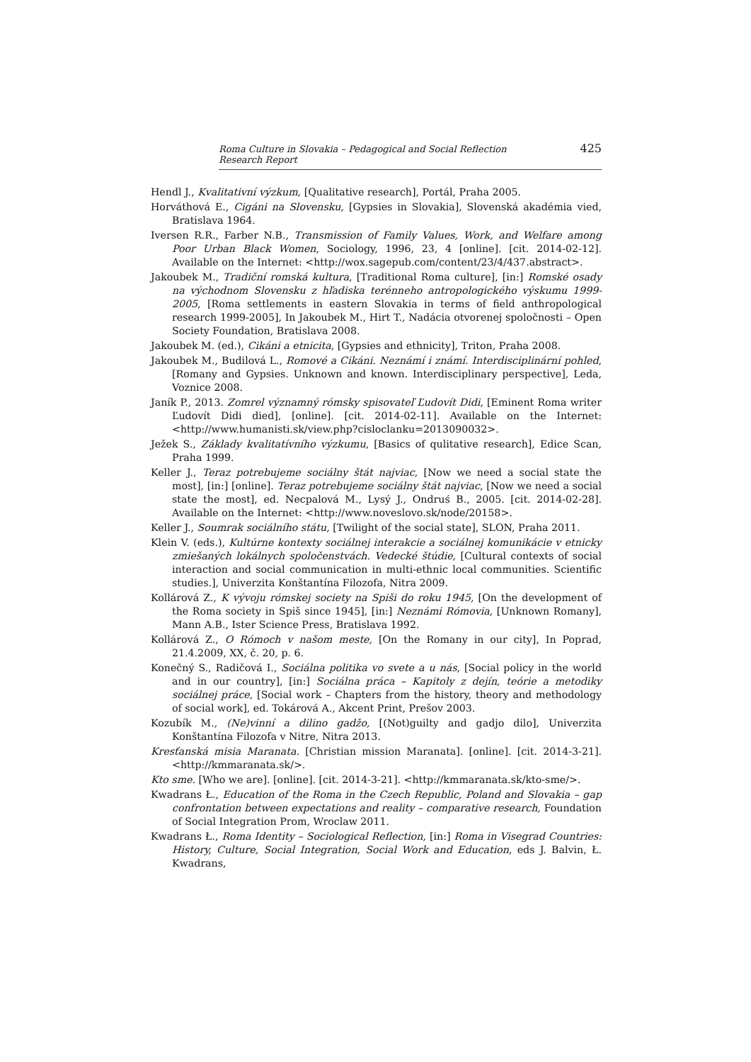Roma Culture in Slovakia – Pedagogical and Social Reflection Research Report 425
Hendl J., Kvalitativní výzkum, [Qualitative research], Portál, Praha 2005.
Horváthová E., Cigáni na Slovensku, [Gypsies in Slovakia], Slovenská akadémia vied, Bratislava 1964.
Iversen R.R., Farber N.B., Transmission of Family Values, Work, and Welfare among Poor Urban Black Women, Sociology, 1996, 23, 4 [online]. [cit. 2014-02-12]. Available on the Internet: <http://wox.sagepub.com/content/23/4/437.abstract>.
Jakoubek M., Tradiční romská kultura, [Traditional Roma culture], [in:] Romské osady na východnom Slovensku z hľadiska terénneho antropologického výskumu 1999-2005, [Roma settlements in eastern Slovakia in terms of field anthropological research 1999-2005], In Jakoubek M., Hirt T., Nadácia otvorenej spoločnosti – Open Society Foundation, Bratislava 2008.
Jakoubek M. (ed.), Cikáni a etnicita, [Gypsies and ethnicity], Triton, Praha 2008.
Jakoubek M., Budilová L., Romové a Cikáni. Neznámí i známí. Interdisciplinární pohled, [Romany and Gypsies. Unknown and known. Interdisciplinary perspective], Leda, Voznice 2008.
Janík P., 2013. Zomrel významný rómsky spisovateľ Ľudovít Didi, [Eminent Roma writer Ľudovít Didi died], [online]. [cit. 2014-02-11]. Available on the Internet: <http://www.humanisti.sk/view.php?cisloclanku=2013090032>.
Ježek S., Základy kvalitatívního výzkumu, [Basics of qulitative research], Edice Scan, Praha 1999.
Keller J., Teraz potrebujeme sociálny štát najviac, [Now we need a social state the most], [in:] [online]. Teraz potrebujeme sociálny štát najviac, [Now we need a social state the most], ed. Necpalová M., Lysý J., Ondruś B., 2005. [cit. 2014-02-28]. Available on the Internet: <http://www.noveslovo.sk/node/20158>.
Keller J., Soumrak sociálního státu, [Twilight of the social state], SLON, Praha 2011.
Klein V. (eds.), Kultúrne kontexty sociálnej interakcie a sociálnej komunikácie v etnicky zmiešaných lokálnych spoločenstvách. Vedecké štúdie, [Cultural contexts of social interaction and social communication in multi-ethnic local communities. Scientific studies.], Univerzita Konštantína Filozofa, Nitra 2009.
Kollárová Z., K vývoju rómskej society na Spiši do roku 1945, [On the development of the Roma society in Spiš since 1945], [in:] Neznámi Rómovia, [Unknown Romany], Mann A.B., Ister Science Press, Bratislava 1992.
Kollárová Z., O Rómoch v našom meste, [On the Romany in our city], In Poprad, 21.4.2009, XX, č. 20, p. 6.
Konečný S., Radičová I., Sociálna politika vo svete a u nás, [Social policy in the world and in our country], [in:] Sociálna práca – Kapitoly z dejín, teórie a metodiky sociálnej práce, [Social work – Chapters from the history, theory and methodology of social work], ed. Tokárová A., Akcent Print, Prešov 2003.
Kozubík M., (Ne)vinní a dilino gadžo, [(Not)guilty and gadjo dilo], Univerzita Konštantína Filozofa v Nitre, Nitra 2013.
Kresťanská misia Maranata. [Christian mission Maranata]. [online]. [cit. 2014-3-21]. <http://kmmaranata.sk/>.
Kto sme. [Who we are]. [online]. [cit. 2014-3-21]. <http://kmmaranata.sk/kto-sme/>.
Kwadrans Ł., Education of the Roma in the Czech Republic, Poland and Slovakia – gap confrontation between expectations and reality – comparative research, Foundation of Social Integration Prom, Wroclaw 2011.
Kwadrans Ł., Roma Identity – Sociological Reflection, [in:] Roma in Visegrad Countries: History, Culture, Social Integration, Social Work and Education, eds J. Balvin, Ł. Kwadrans,